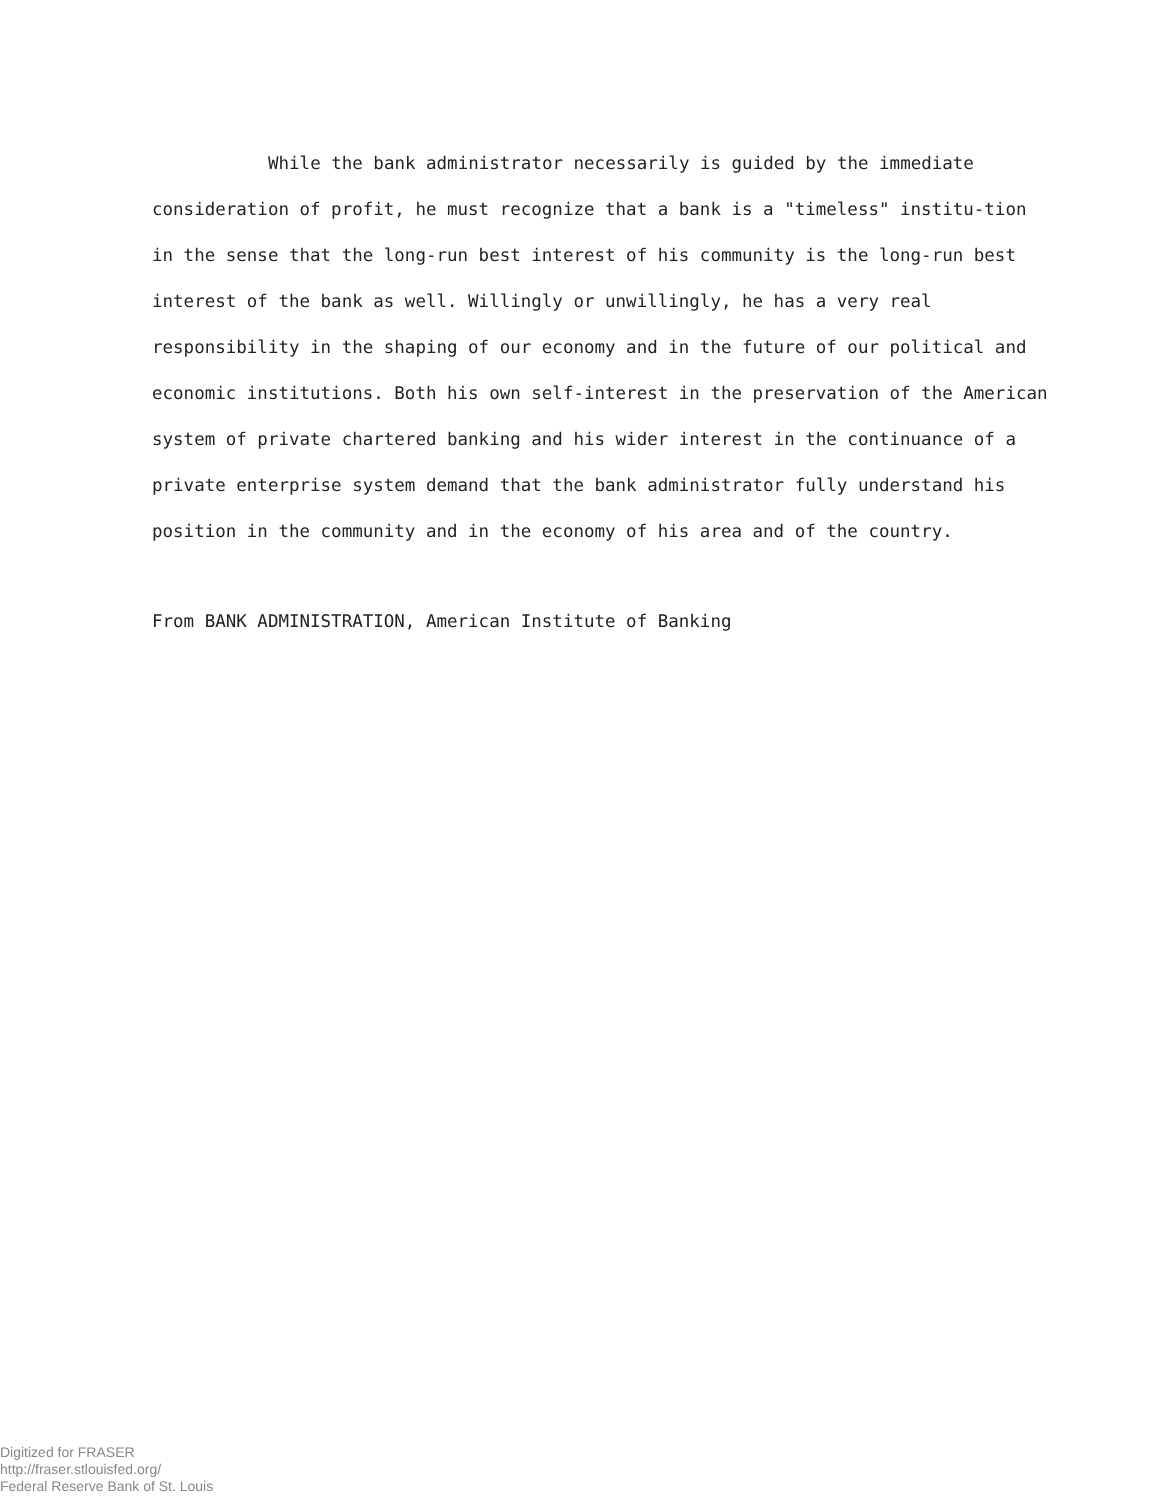While the bank administrator necessarily is guided by the immediate consideration of profit, he must recognize that a bank is a "timeless" institu-tion in the sense that the long-run best interest of his community is the long-run best interest of the bank as well. Willingly or unwillingly, he has a very real responsibility in the shaping of our economy and in the future of our political and economic institutions. Both his own self-interest in the preservation of the American system of private chartered banking and his wider interest in the continuance of a private enterprise system demand that the bank administrator fully understand his position in the community and in the economy of his area and of the country.
From BANK ADMINISTRATION, American Institute of Banking
Digitized for FRASER
http://fraser.stlouisfed.org/
Federal Reserve Bank of St. Louis